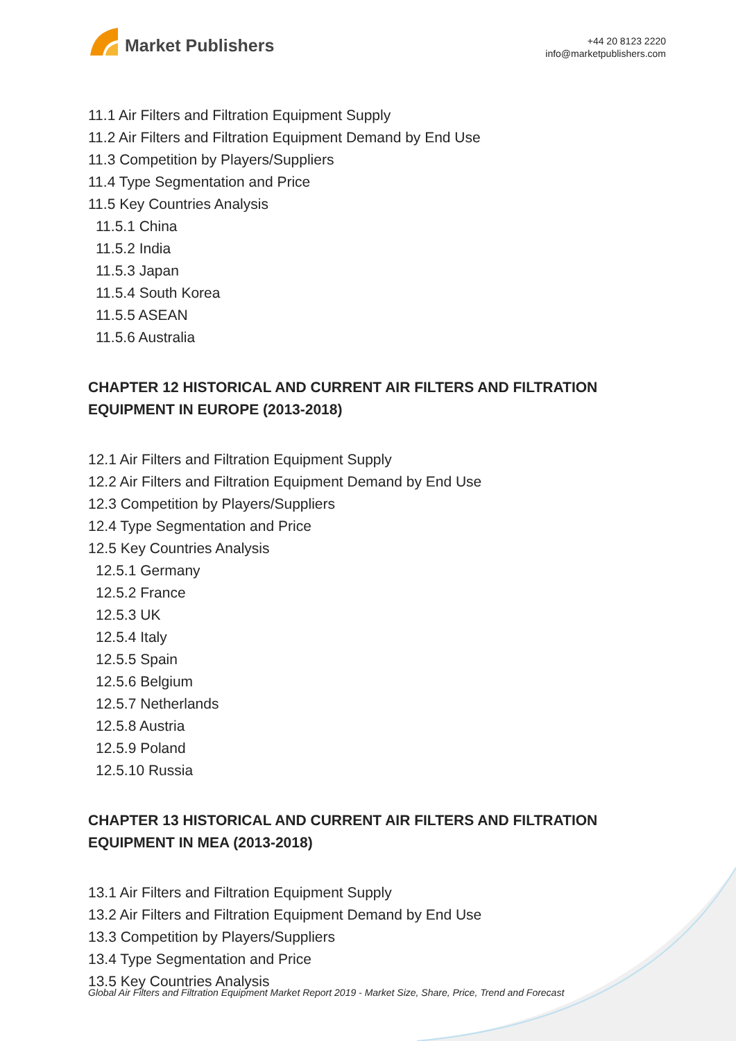Market Publishers
+44 20 8123 2220
info@marketpublishers.com
11.1 Air Filters and Filtration Equipment Supply
11.2 Air Filters and Filtration Equipment Demand by End Use
11.3 Competition by Players/Suppliers
11.4 Type Segmentation and Price
11.5 Key Countries Analysis
11.5.1 China
11.5.2 India
11.5.3 Japan
11.5.4 South Korea
11.5.5 ASEAN
11.5.6 Australia
CHAPTER 12 HISTORICAL AND CURRENT AIR FILTERS AND FILTRATION EQUIPMENT IN EUROPE (2013-2018)
12.1 Air Filters and Filtration Equipment Supply
12.2 Air Filters and Filtration Equipment Demand by End Use
12.3 Competition by Players/Suppliers
12.4 Type Segmentation and Price
12.5 Key Countries Analysis
12.5.1 Germany
12.5.2 France
12.5.3 UK
12.5.4 Italy
12.5.5 Spain
12.5.6 Belgium
12.5.7 Netherlands
12.5.8 Austria
12.5.9 Poland
12.5.10 Russia
CHAPTER 13 HISTORICAL AND CURRENT AIR FILTERS AND FILTRATION EQUIPMENT IN MEA (2013-2018)
13.1 Air Filters and Filtration Equipment Supply
13.2 Air Filters and Filtration Equipment Demand by End Use
13.3 Competition by Players/Suppliers
13.4 Type Segmentation and Price
13.5 Key Countries Analysis
Global Air Filters and Filtration Equipment Market Report 2019 - Market Size, Share, Price, Trend and Forecast